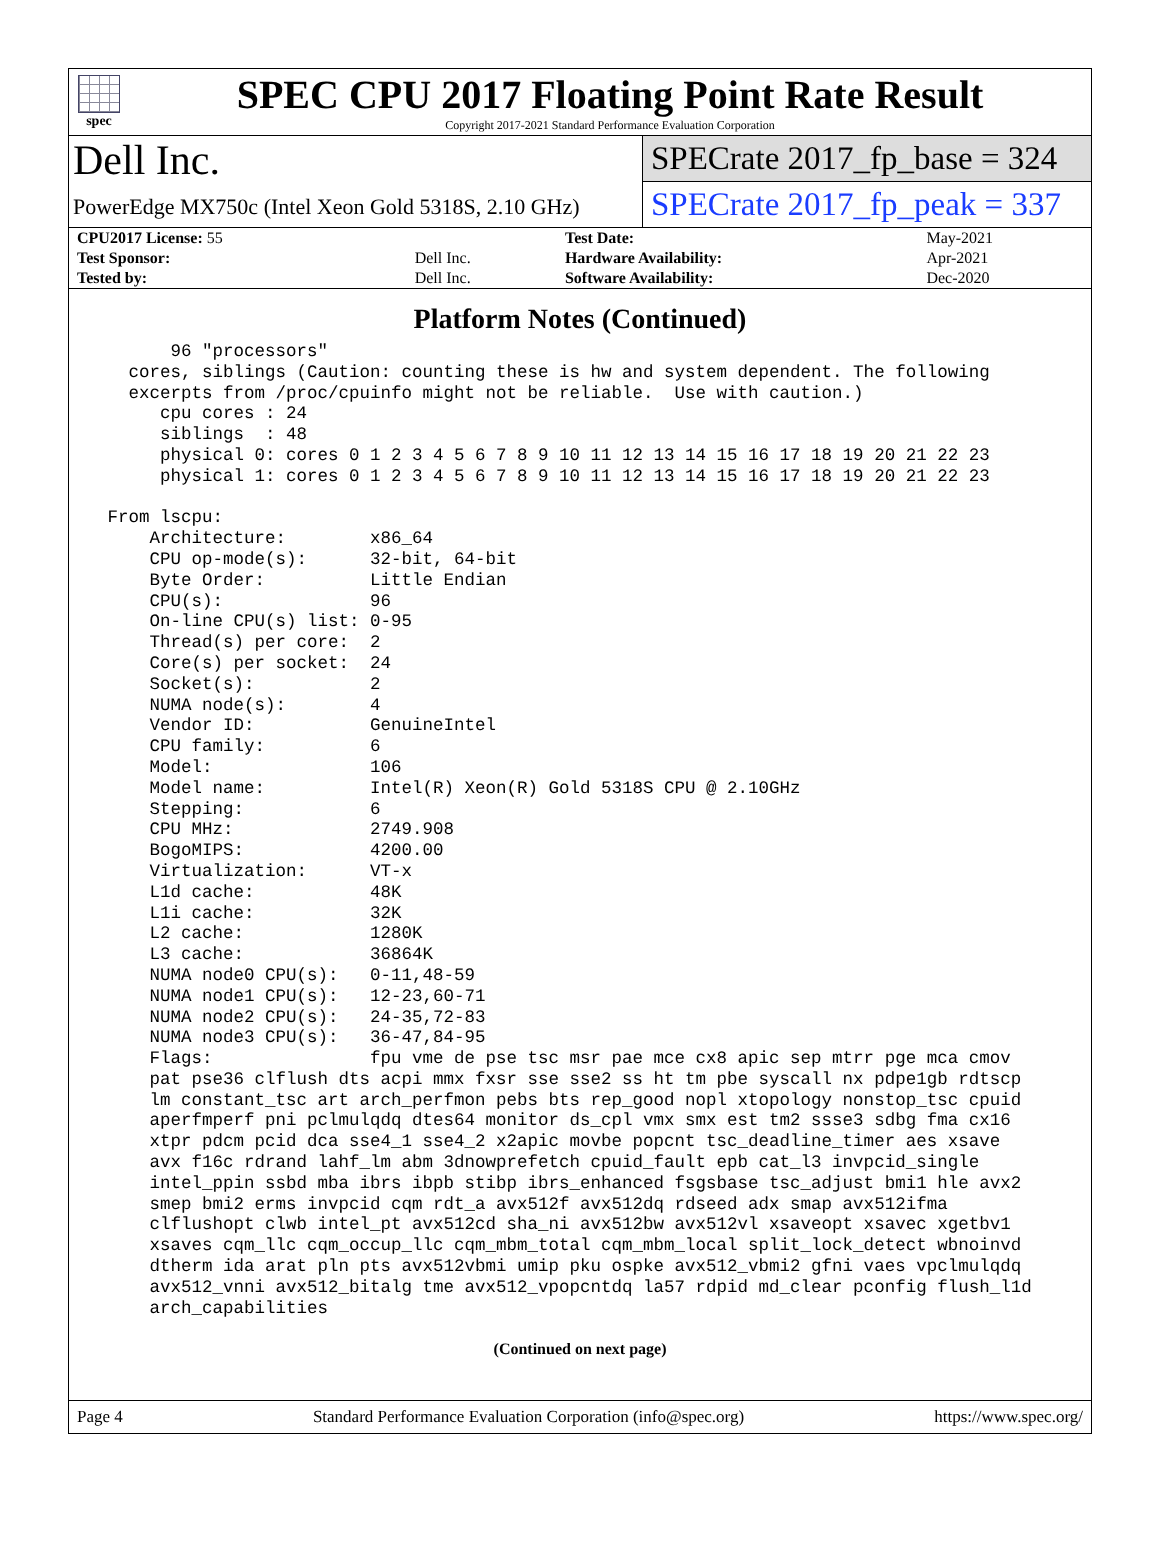spec
SPEC CPU 2017 Floating Point Rate Result
Copyright 2017-2021 Standard Performance Evaluation Corporation
Dell Inc.
PowerEdge MX750c (Intel Xeon Gold 5318S, 2.10 GHz)
SPECrate 2017_fp_base = 324
SPECrate 2017_fp_peak = 337
| CPU2017 License: 55 | | Test Date: | May-2021 |
| Test Sponsor: | Dell Inc. | Hardware Availability: | Apr-2021 |
| Tested by: | Dell Inc. | Software Availability: | Dec-2020 |
Platform Notes (Continued)
       96 "processors"
   cores, siblings (Caution: counting these is hw and system dependent. The following
   excerpts from /proc/cpuinfo might not be reliable.  Use with caution.)
      cpu cores : 24
      siblings  : 48
      physical 0: cores 0 1 2 3 4 5 6 7 8 9 10 11 12 13 14 15 16 17 18 19 20 21 22 23
      physical 1: cores 0 1 2 3 4 5 6 7 8 9 10 11 12 13 14 15 16 17 18 19 20 21 22 23

 From lscpu:
     Architecture:        x86_64
     CPU op-mode(s):      32-bit, 64-bit
     Byte Order:          Little Endian
     CPU(s):              96
     On-line CPU(s) list: 0-95
     Thread(s) per core:  2
     Core(s) per socket:  24
     Socket(s):           2
     NUMA node(s):        4
     Vendor ID:           GenuineIntel
     CPU family:          6
     Model:               106
     Model name:          Intel(R) Xeon(R) Gold 5318S CPU @ 2.10GHz
     Stepping:            6
     CPU MHz:             2749.908
     BogoMIPS:            4200.00
     Virtualization:      VT-x
     L1d cache:           48K
     L1i cache:           32K
     L2 cache:            1280K
     L3 cache:            36864K
     NUMA node0 CPU(s):   0-11,48-59
     NUMA node1 CPU(s):   12-23,60-71
     NUMA node2 CPU(s):   24-35,72-83
     NUMA node3 CPU(s):   36-47,84-95
     Flags:               fpu vme de pse tsc msr pae mce cx8 apic sep mtrr pge mca cmov
     pat pse36 clflush dts acpi mmx fxsr sse sse2 ss ht tm pbe syscall nx pdpe1gb rdtscp
     lm constant_tsc art arch_perfmon pebs bts rep_good nopl xtopology nonstop_tsc cpuid
     aperfmperf pni pclmulqdq dtes64 monitor ds_cpl vmx smx est tm2 ssse3 sdbg fma cx16
     xtpr pdcm pcid dca sse4_1 sse4_2 x2apic movbe popcnt tsc_deadline_timer aes xsave
     avx f16c rdrand lahf_lm abm 3dnowprefetch cpuid_fault epb cat_l3 invpcid_single
     intel_ppin ssbd mba ibrs ibpb stibp ibrs_enhanced fsgsbase tsc_adjust bmi1 hle avx2
     smep bmi2 erms invpcid cqm rdt_a avx512f avx512dq rdseed adx smap avx512ifma
     clflushopt clwb intel_pt avx512cd sha_ni avx512bw avx512vl xsaveopt xsavec xgetbv1
     xsaves cqm_llc cqm_occup_llc cqm_mbm_total cqm_mbm_local split_lock_detect wbnoinvd
     dtherm ida arat pln pts avx512vbmi umip pku ospke avx512_vbmi2 gfni vaes vpclmulqdq
     avx512_vnni avx512_bitalg tme avx512_vpopcntdq la57 rdpid md_clear pconfig flush_l1d
     arch_capabilities
(Continued on next page)
Page 4 Standard Performance Evaluation Corporation (info@spec.org) https://www.spec.org/